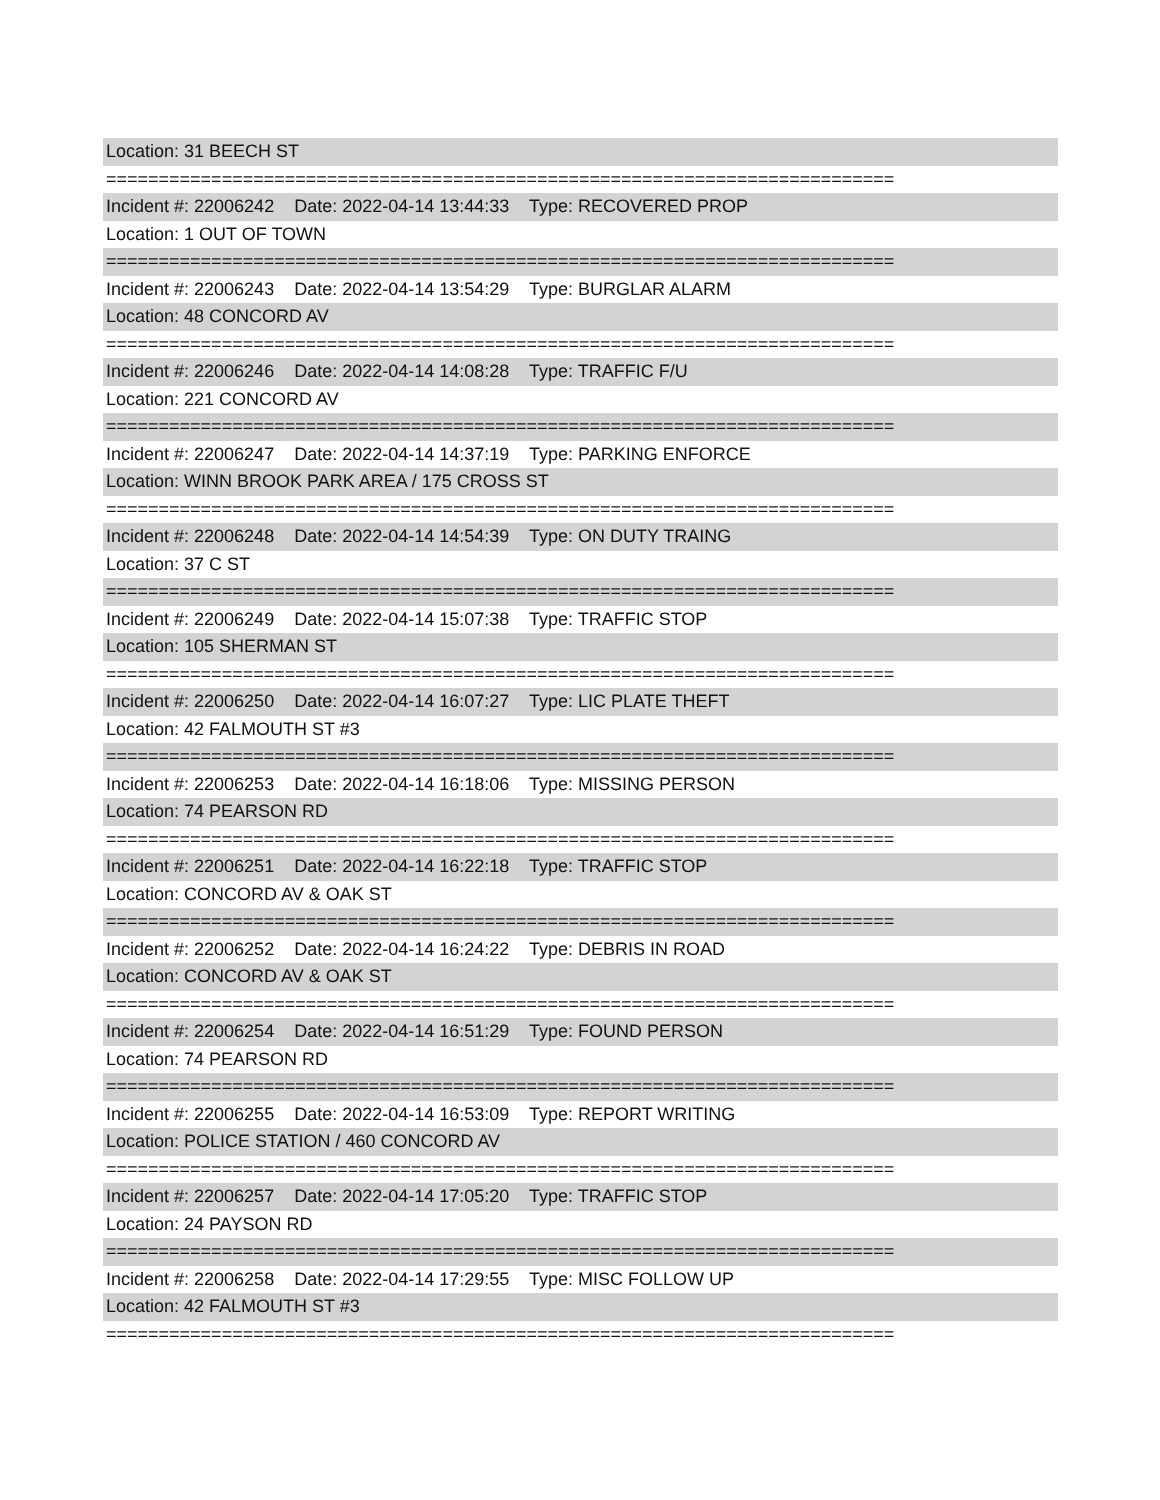Location: 31 BEECH ST
===========================================================================
Incident #: 22006242 Date: 2022-04-14 13:44:33 Type: RECOVERED PROP
Location: 1 OUT OF TOWN
===========================================================================
Incident #: 22006243 Date: 2022-04-14 13:54:29 Type: BURGLAR ALARM
Location: 48 CONCORD AV
===========================================================================
Incident #: 22006246 Date: 2022-04-14 14:08:28 Type: TRAFFIC F/U
Location: 221 CONCORD AV
===========================================================================
Incident #: 22006247 Date: 2022-04-14 14:37:19 Type: PARKING ENFORCE
Location: WINN BROOK PARK AREA / 175 CROSS ST
===========================================================================
Incident #: 22006248 Date: 2022-04-14 14:54:39 Type: ON DUTY TRAING
Location: 37 C ST
===========================================================================
Incident #: 22006249 Date: 2022-04-14 15:07:38 Type: TRAFFIC STOP
Location: 105 SHERMAN ST
===========================================================================
Incident #: 22006250 Date: 2022-04-14 16:07:27 Type: LIC PLATE THEFT
Location: 42 FALMOUTH ST #3
===========================================================================
Incident #: 22006253 Date: 2022-04-14 16:18:06 Type: MISSING PERSON
Location: 74 PEARSON RD
===========================================================================
Incident #: 22006251 Date: 2022-04-14 16:22:18 Type: TRAFFIC STOP
Location: CONCORD AV & OAK ST
===========================================================================
Incident #: 22006252 Date: 2022-04-14 16:24:22 Type: DEBRIS IN ROAD
Location: CONCORD AV & OAK ST
===========================================================================
Incident #: 22006254 Date: 2022-04-14 16:51:29 Type: FOUND PERSON
Location: 74 PEARSON RD
===========================================================================
Incident #: 22006255 Date: 2022-04-14 16:53:09 Type: REPORT WRITING
Location: POLICE STATION / 460 CONCORD AV
===========================================================================
Incident #: 22006257 Date: 2022-04-14 17:05:20 Type: TRAFFIC STOP
Location: 24 PAYSON RD
===========================================================================
Incident #: 22006258 Date: 2022-04-14 17:29:55 Type: MISC FOLLOW UP
Location: 42 FALMOUTH ST #3
===========================================================================